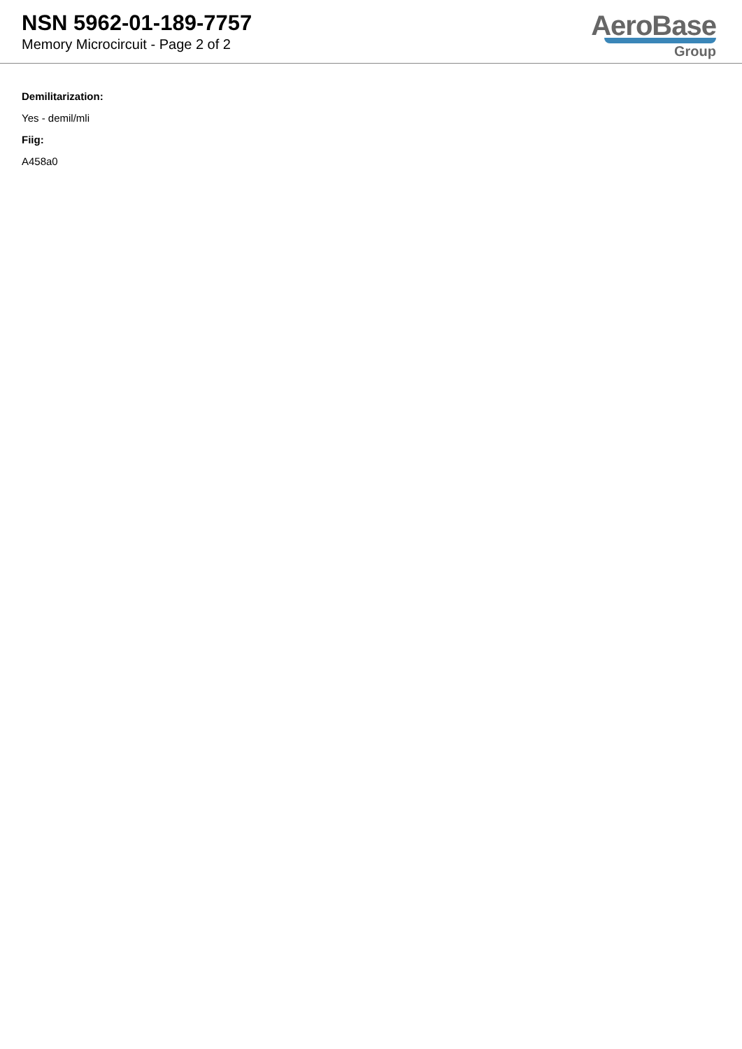NSN 5962-01-189-7757
Memory Microcircuit - Page 2 of 2
AeroBase
Group
Demilitarization:
Yes - demil/mli
Fiig:
A458a0